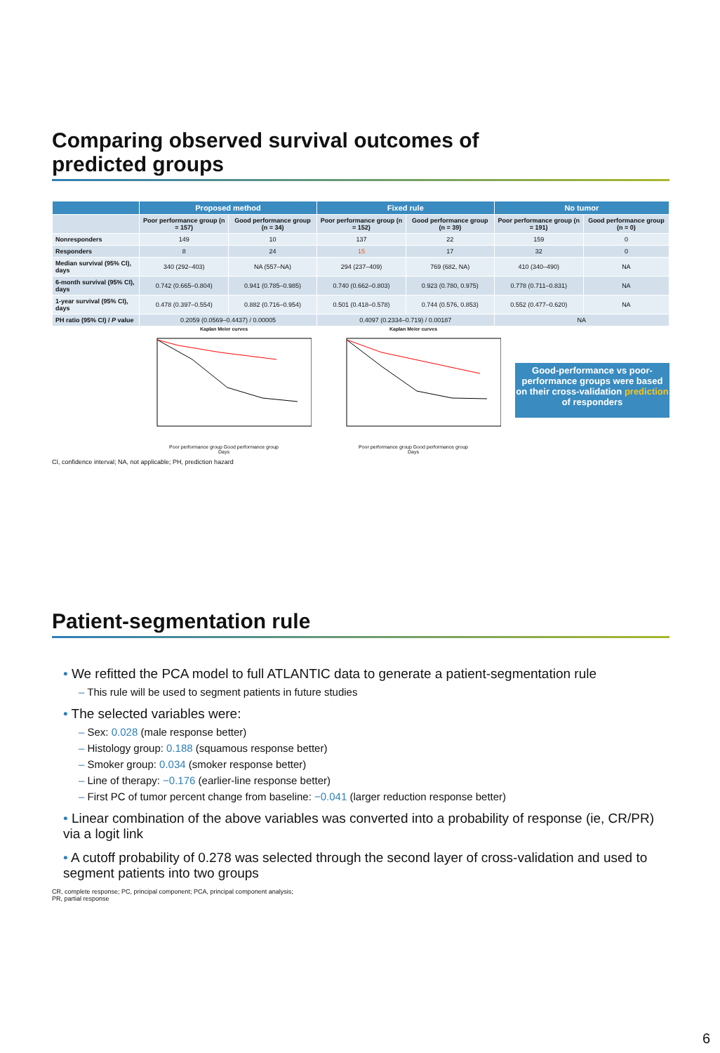Comparing observed survival outcomes of
predicted groups
| | Proposed method | | Fixed rule | | No tumor | |
| --- | --- | --- | --- | --- | --- | --- |
| | Poor performance group (n = 157) | Good performance group (n = 34) | Poor performance group (n = 152) | Good performance group (n = 39) | Poor performance group (n = 191) | Good performance group (n = 0) |
| Nonresponders | 149 | 10 | 137 | 22 | 159 | 0 |
| Responders | 8 | 24 | 15 | 17 | 32 | 0 |
| Median survival (95% CI), days | 340 (292–403) | NA (557–NA) | 294 (237–409) | 769 (682, NA) | 410 (340–490) | NA |
| 6-month survival (95% CI), days | 0.742 (0.665–0.804) | 0.941 (0.785–0.985) | 0.740 (0.662–0.803) | 0.923 (0.780, 0.975) | 0.778 (0.711–0.831) | NA |
| 1-year survival (95% CI), days | 0.478 (0.397–0.554) | 0.882 (0.716–0.954) | 0.501 (0.418–0.578) | 0.744 (0.576, 0.853) | 0.552 (0.477–0.620) | NA |
| PH ratio (95% CI) / P value | 0.2059 (0.0569–0.4437) / 0.00005 | | 0.4097 (0.2334–0.719) / 0.00187 | | NA | |
Kaplan Meier curves
Poor performance group Good performance group
Days
Kaplan Meier curves
Poor performance group Good performance group
Days
Good-performance vs poor-performance groups were based on their cross-validation prediction of responders
CI, confidence interval; NA, not applicable; PH, prediction hazard
Patient-segmentation rule
• We refitted the PCA model to full ATLANTIC data to generate a patient-segmentation rule
– This rule will be used to segment patients in future studies
• The selected variables were:
– Sex: 0.028 (male response better)
– Histology group: 0.188 (squamous response better)
– Smoker group: 0.034 (smoker response better)
– Line of therapy: −0.176 (earlier-line response better)
– First PC of tumor percent change from baseline: −0.041 (larger reduction response better)
• Linear combination of the above variables was converted into a probability of response (ie, CR/PR) via a logit link
• A cutoff probability of 0.278 was selected through the second layer of cross-validation and used to segment patients into two groups
CR, complete response; PC, principal component; PCA, principal component analysis;
PR, partial response
6